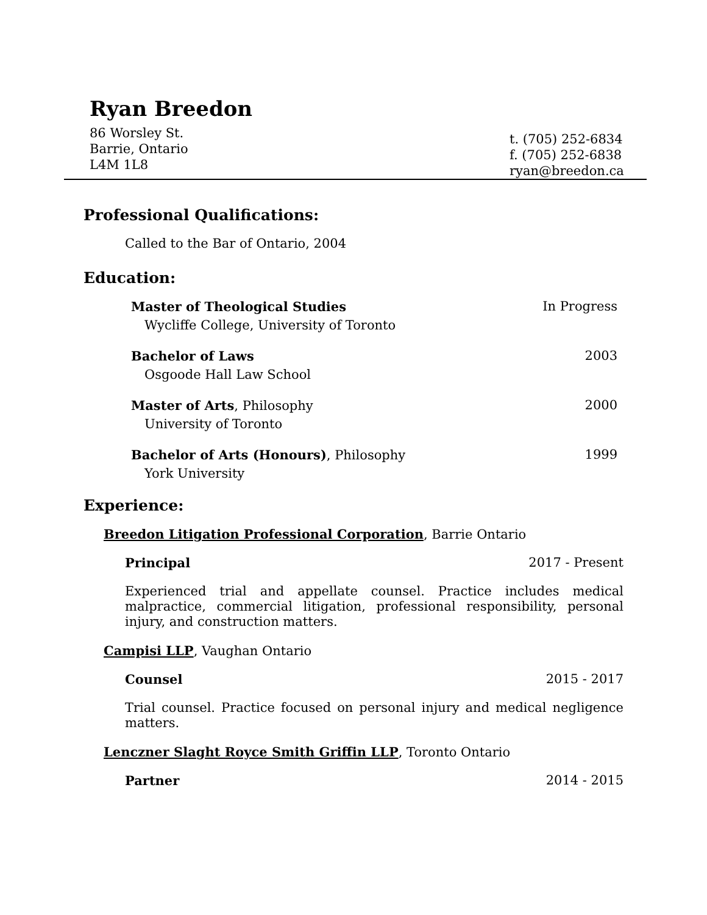Ryan Breedon
86 Worsley St.
Barrie, Ontario
L4M 1L8
t. (705) 252-6834
f. (705) 252-6838
ryan@breedon.ca
Professional Qualifications:
Called to the Bar of Ontario, 2004
Education:
Master of Theological Studies In Progress
Wycliffe College, University of Toronto
Bachelor of Laws 2003
Osgoode Hall Law School
Master of Arts, Philosophy 2000
University of Toronto
Bachelor of Arts (Honours), Philosophy 1999
York University
Experience:
Breedon Litigation Professional Corporation, Barrie Ontario
Principal 2017 - Present
Experienced trial and appellate counsel. Practice includes medical malpractice, commercial litigation, professional responsibility, personal injury, and construction matters.
Campisi LLP, Vaughan Ontario
Counsel 2015 - 2017
Trial counsel. Practice focused on personal injury and medical negligence matters.
Lenczner Slaght Royce Smith Griffin LLP, Toronto Ontario
Partner 2014 - 2015